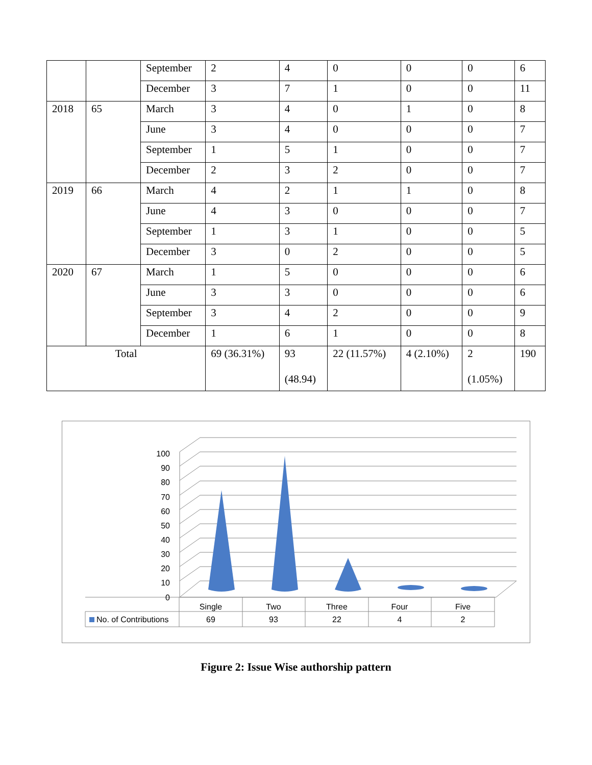| | | September | 2 | 4 | 0 | 0 | 0 | 6 |
| | | December | 3 | 7 | 1 | 0 | 0 | 11 |
| 2018 | 65 | March | 3 | 4 | 0 | 1 | 0 | 8 |
| | | June | 3 | 4 | 0 | 0 | 0 | 7 |
| | | September | 1 | 5 | 1 | 0 | 0 | 7 |
| | | December | 2 | 3 | 2 | 0 | 0 | 7 |
| 2019 | 66 | March | 4 | 2 | 1 | 1 | 0 | 8 |
| | | June | 4 | 3 | 0 | 0 | 0 | 7 |
| | | September | 1 | 3 | 1 | 0 | 0 | 5 |
| | | December | 3 | 0 | 2 | 0 | 0 | 5 |
| 2020 | 67 | March | 1 | 5 | 0 | 0 | 0 | 6 |
| | | June | 3 | 3 | 0 | 0 | 0 | 6 |
| | | September | 3 | 4 | 2 | 0 | 0 | 9 |
| | | December | 1 | 6 | 1 | 0 | 0 | 8 |
| Total | | | 69 (36.31%) | 93 (48.94) | 22 (11.57%) | 4 (2.10%) | 2 (1.05%) | 190 |
100
90
80
70
60
50
40
30
20
10
0
Single
Two
Three
Four
Five
69
93
22
4
2
No. of Contributions
Figure 2: Issue Wise authorship pattern